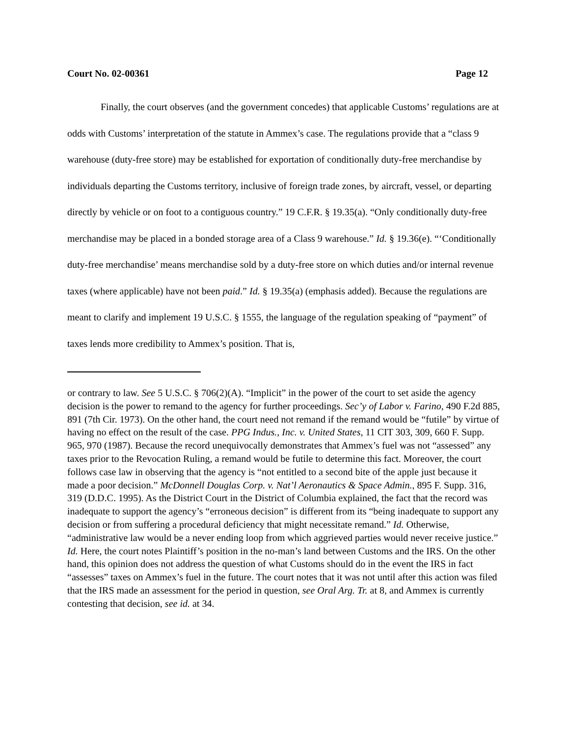Court No. 02-00361 Page 12
Finally, the court observes (and the government concedes) that applicable Customs’ regulations are at odds with Customs’ interpretation of the statute in Ammex’s case. The regulations provide that a “class 9 warehouse (duty-free store) may be established for exportation of conditionally duty-free merchandise by individuals departing the Customs territory, inclusive of foreign trade zones, by aircraft, vessel, or departing directly by vehicle or on foot to a contiguous country.” 19 C.F.R. § 19.35(a). “Only conditionally duty-free merchandise may be placed in a bonded storage area of a Class 9 warehouse.” Id. § 19.36(e). “‘Conditionally duty-free merchandise’ means merchandise sold by a duty-free store on which duties and/or internal revenue taxes (where applicable) have not been paid.” Id. § 19.35(a) (emphasis added). Because the regulations are meant to clarify and implement 19 U.S.C. § 1555, the language of the regulation speaking of “payment” of taxes lends more credibility to Ammex’s position. That is,
or contrary to law. See 5 U.S.C. § 706(2)(A). “Implicit” in the power of the court to set aside the agency decision is the power to remand to the agency for further proceedings. Sec’y of Labor v. Farino, 490 F.2d 885, 891 (7th Cir. 1973). On the other hand, the court need not remand if the remand would be “futile” by virtue of having no effect on the result of the case. PPG Indus., Inc. v. United States, 11 CIT 303, 309, 660 F. Supp. 965, 970 (1987). Because the record unequivocally demonstrates that Ammex’s fuel was not “assessed” any taxes prior to the Revocation Ruling, a remand would be futile to determine this fact. Moreover, the court follows case law in observing that the agency is “not entitled to a second bite of the apple just because it made a poor decision.” McDonnell Douglas Corp. v. Nat’l Aeronautics & Space Admin., 895 F. Supp. 316, 319 (D.D.C. 1995). As the District Court in the District of Columbia explained, the fact that the record was inadequate to support the agency’s “erroneous decision” is different from its “being inadequate to support any decision or from suffering a procedural deficiency that might necessitate remand.” Id. Otherwise, “administrative law would be a never ending loop from which aggrieved parties would never receive justice.” Id. Here, the court notes Plaintiff’s position in the no-man’s land between Customs and the IRS. On the other hand, this opinion does not address the question of what Customs should do in the event the IRS in fact “assesses” taxes on Ammex’s fuel in the future. The court notes that it was not until after this action was filed that the IRS made an assessment for the period in question, see Oral Arg. Tr. at 8, and Ammex is currently contesting that decision, see id. at 34.